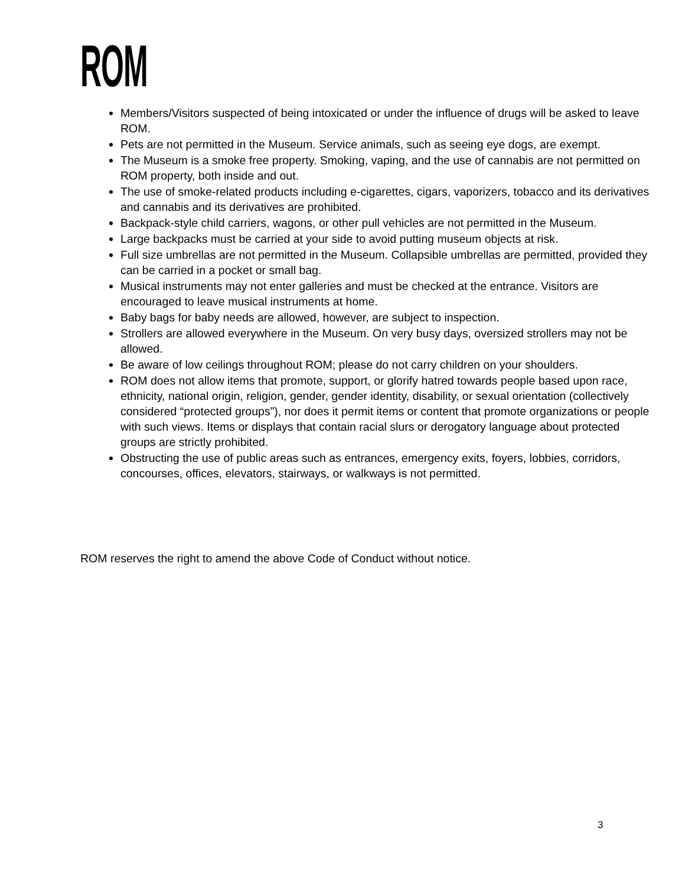ROM
Members/Visitors suspected of being intoxicated or under the influence of drugs will be asked to leave ROM.
Pets are not permitted in the Museum. Service animals, such as seeing eye dogs, are exempt.
The Museum is a smoke free property. Smoking, vaping, and the use of cannabis are not permitted on ROM property, both inside and out.
The use of smoke-related products including e-cigarettes, cigars, vaporizers, tobacco and its derivatives and cannabis and its derivatives are prohibited.
Backpack-style child carriers, wagons, or other pull vehicles are not permitted in the Museum.
Large backpacks must be carried at your side to avoid putting museum objects at risk.
Full size umbrellas are not permitted in the Museum. Collapsible umbrellas are permitted, provided they can be carried in a pocket or small bag.
Musical instruments may not enter galleries and must be checked at the entrance. Visitors are encouraged to leave musical instruments at home.
Baby bags for baby needs are allowed, however, are subject to inspection.
Strollers are allowed everywhere in the Museum. On very busy days, oversized strollers may not be allowed.
Be aware of low ceilings throughout ROM; please do not carry children on your shoulders.
ROM does not allow items that promote, support, or glorify hatred towards people based upon race, ethnicity, national origin, religion, gender, gender identity, disability, or sexual orientation (collectively considered “protected groups”), nor does it permit items or content that promote organizations or people with such views. Items or displays that contain racial slurs or derogatory language about protected groups are strictly prohibited.
Obstructing the use of public areas such as entrances, emergency exits, foyers, lobbies, corridors, concourses, offices, elevators, stairways, or walkways is not permitted.
ROM reserves the right to amend the above Code of Conduct without notice.
3